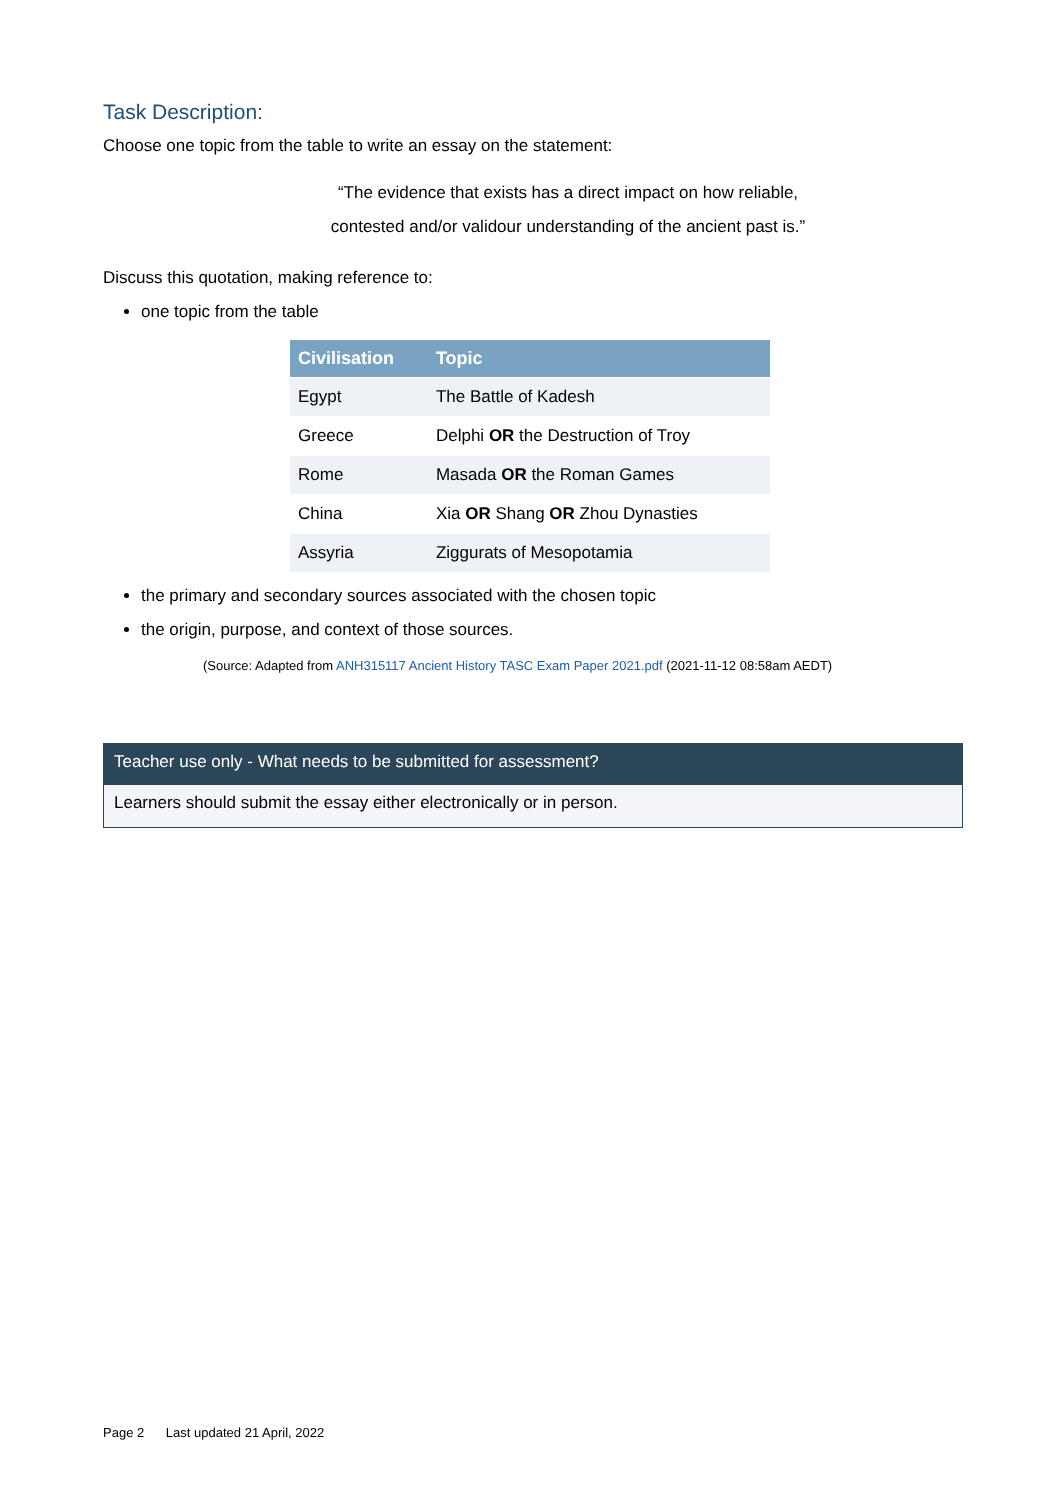Task Description:
Choose one topic from the table to write an essay on the statement:
“The evidence that exists has a direct impact on how reliable,
contested and/or validour understanding of the ancient past is.”
Discuss this quotation, making reference to:
one topic from the table
| Civilisation | Topic |
| --- | --- |
| Egypt | The Battle of Kadesh |
| Greece | Delphi OR the Destruction of Troy |
| Rome | Masada OR the Roman Games |
| China | Xia OR Shang OR Zhou Dynasties |
| Assyria | Ziggurats of Mesopotamia |
the primary and secondary sources associated with the chosen topic
the origin, purpose, and context of those sources.
(Source: Adapted from ANH315117 Ancient History TASC Exam Paper 2021.pdf (2021-11-12 08:58am AEDT)
Teacher use only - What needs to be submitted for assessment?
Learners should submit the essay either electronically or in person.
Page 2 Last updated 21 April, 2022